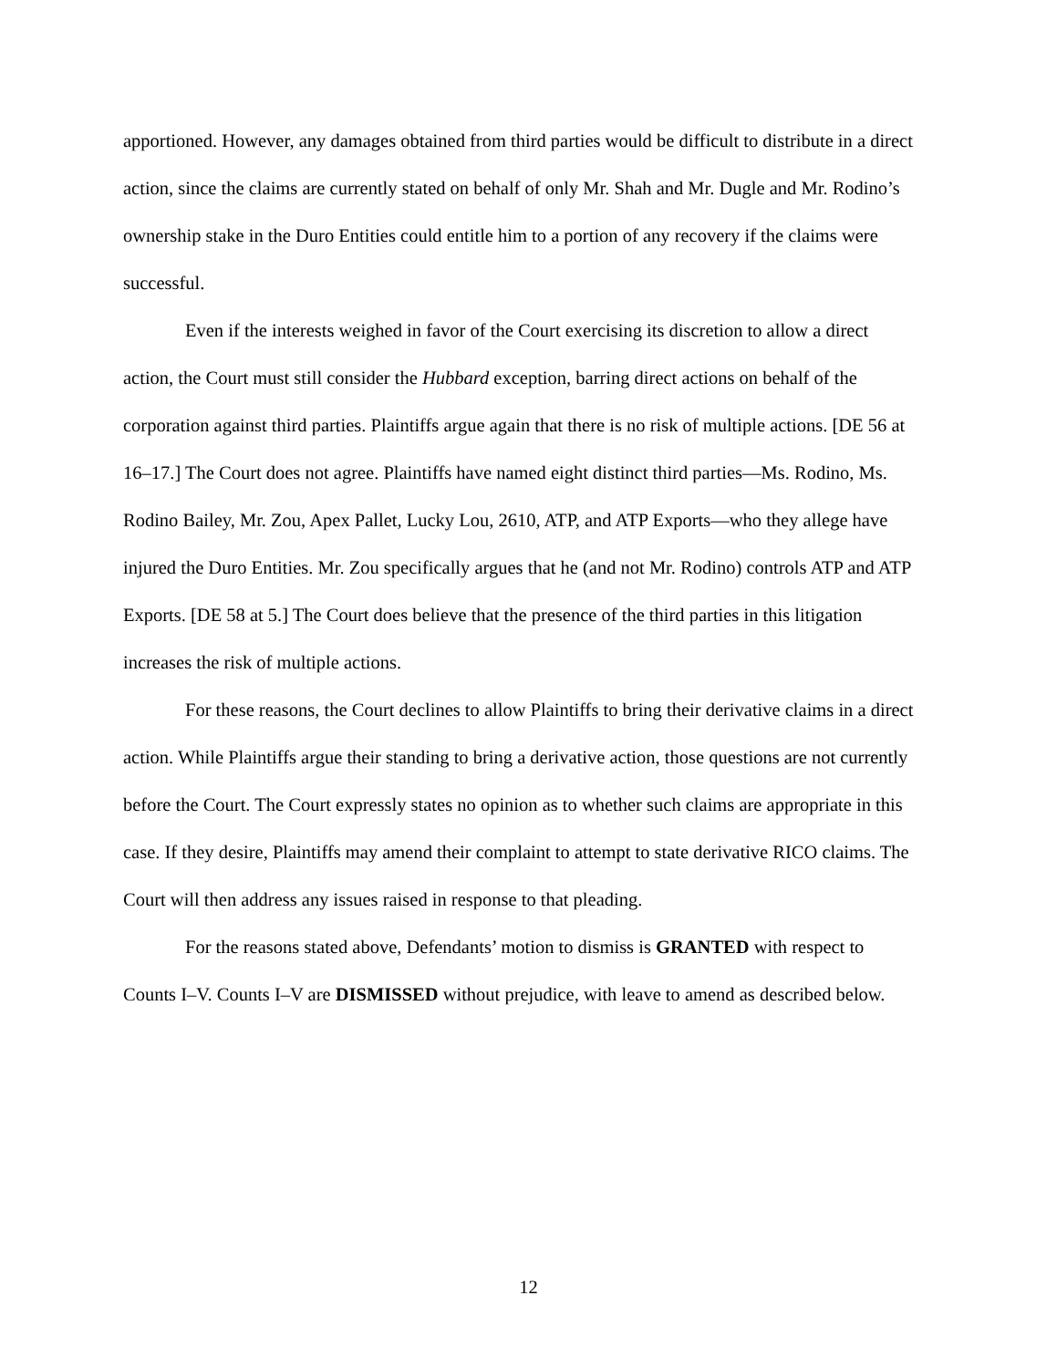apportioned. However, any damages obtained from third parties would be difficult to distribute in a direct action, since the claims are currently stated on behalf of only Mr. Shah and Mr. Dugle and Mr. Rodino’s ownership stake in the Duro Entities could entitle him to a portion of any recovery if the claims were successful.
Even if the interests weighed in favor of the Court exercising its discretion to allow a direct action, the Court must still consider the Hubbard exception, barring direct actions on behalf of the corporation against third parties. Plaintiffs argue again that there is no risk of multiple actions. [DE 56 at 16–17.] The Court does not agree. Plaintiffs have named eight distinct third parties—Ms. Rodino, Ms. Rodino Bailey, Mr. Zou, Apex Pallet, Lucky Lou, 2610, ATP, and ATP Exports—who they allege have injured the Duro Entities. Mr. Zou specifically argues that he (and not Mr. Rodino) controls ATP and ATP Exports. [DE 58 at 5.] The Court does believe that the presence of the third parties in this litigation increases the risk of multiple actions.
For these reasons, the Court declines to allow Plaintiffs to bring their derivative claims in a direct action. While Plaintiffs argue their standing to bring a derivative action, those questions are not currently before the Court. The Court expressly states no opinion as to whether such claims are appropriate in this case. If they desire, Plaintiffs may amend their complaint to attempt to state derivative RICO claims. The Court will then address any issues raised in response to that pleading.
For the reasons stated above, Defendants’ motion to dismiss is GRANTED with respect to Counts I–V. Counts I–V are DISMISSED without prejudice, with leave to amend as described below.
12